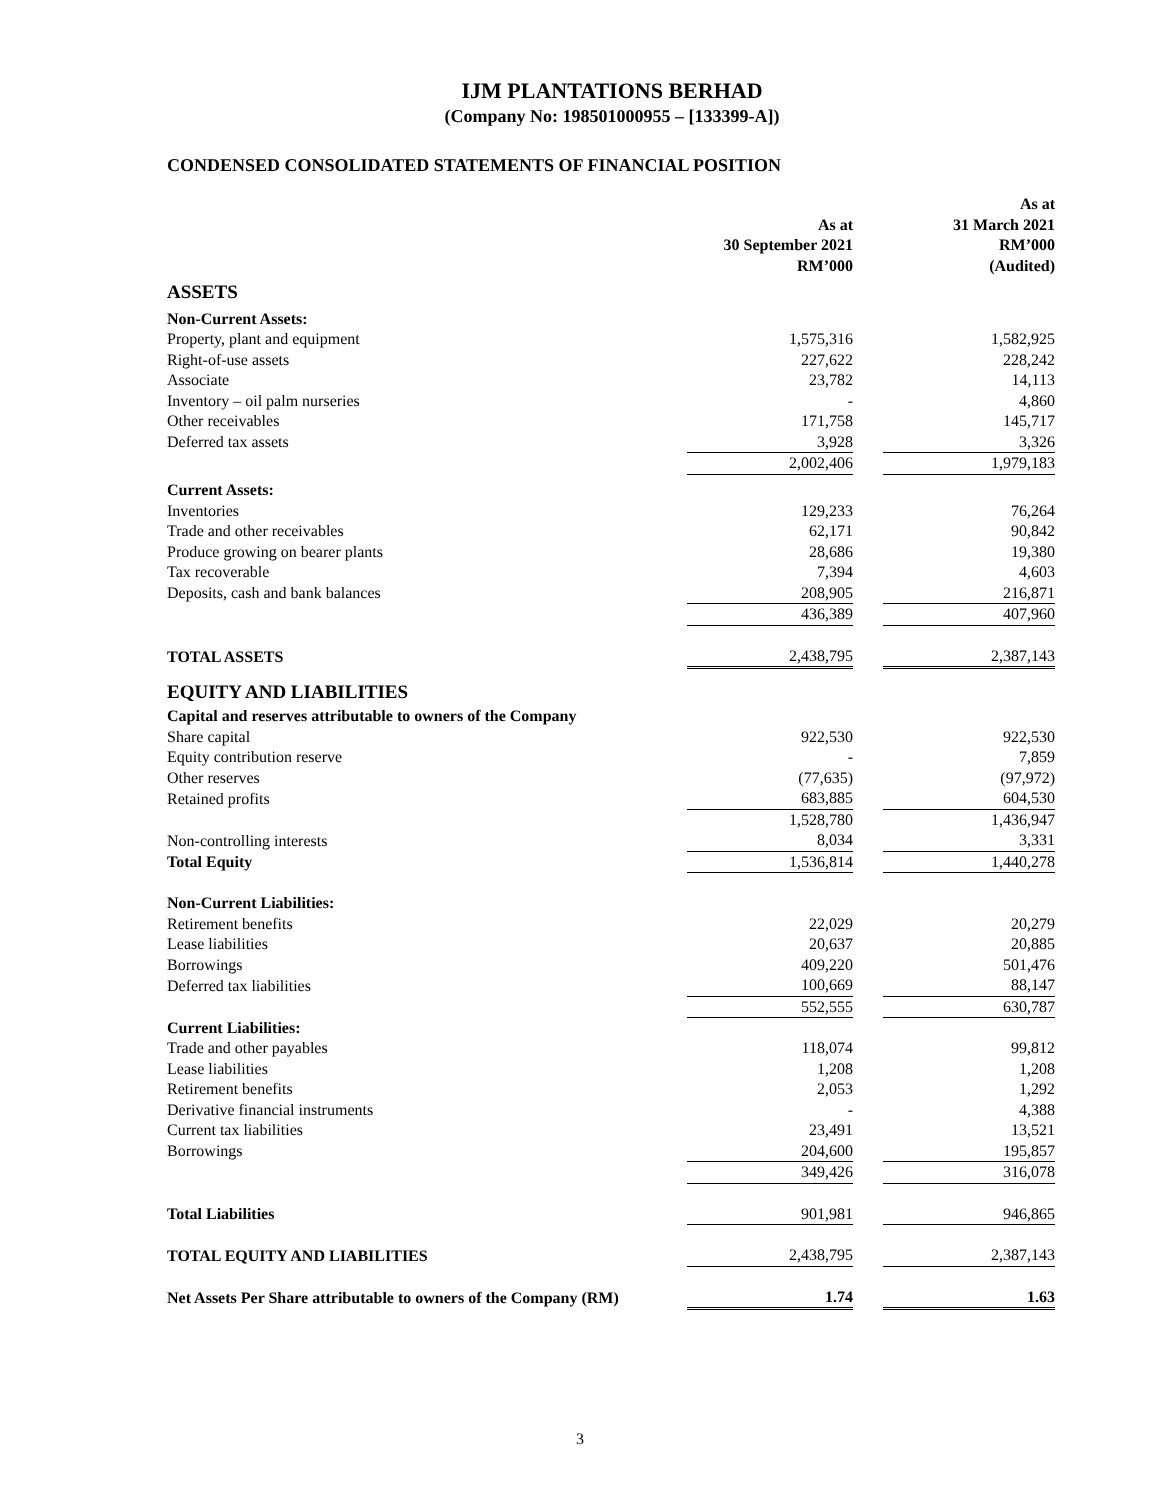IJM PLANTATIONS BERHAD
(Company No: 198501000955 – [133399-A])
CONDENSED CONSOLIDATED STATEMENTS OF FINANCIAL POSITION
| | As at 30 September 2021 RM’000 | | As at 31 March 2021 RM’000 (Audited) |
| --- | --- | --- | --- |
| ASSETS | | | |
| Non-Current Assets: | | | |
| Property, plant and equipment | 1,575,316 | | 1,582,925 |
| Right-of-use assets | 227,622 | | 228,242 |
| Associate | 23,782 | | 14,113 |
| Inventory – oil palm nurseries | - | | 4,860 |
| Other receivables | 171,758 | | 145,717 |
| Deferred tax assets | 3,928 | | 3,326 |
| | 2,002,406 | | 1,979,183 |
| Current Assets: | | | |
| Inventories | 129,233 | | 76,264 |
| Trade and other receivables | 62,171 | | 90,842 |
| Produce growing on bearer plants | 28,686 | | 19,380 |
| Tax recoverable | 7,394 | | 4,603 |
| Deposits, cash and bank balances | 208,905 | | 216,871 |
| | 436,389 | | 407,960 |
| TOTAL ASSETS | 2,438,795 | | 2,387,143 |
| EQUITY AND LIABILITIES | | | |
| Capital and reserves attributable to owners of the Company | | | |
| Share capital | 922,530 | | 922,530 |
| Equity contribution reserve | - | | 7,859 |
| Other reserves | (77,635) | | (97,972) |
| Retained profits | 683,885 | | 604,530 |
| | 1,528,780 | | 1,436,947 |
| Non-controlling interests | 8,034 | | 3,331 |
| Total Equity | 1,536,814 | | 1,440,278 |
| Non-Current Liabilities: | | | |
| Retirement benefits | 22,029 | | 20,279 |
| Lease liabilities | 20,637 | | 20,885 |
| Borrowings | 409,220 | | 501,476 |
| Deferred tax liabilities | 100,669 | | 88,147 |
| | 552,555 | | 630,787 |
| Current Liabilities: | | | |
| Trade and other payables | 118,074 | | 99,812 |
| Lease liabilities | 1,208 | | 1,208 |
| Retirement benefits | 2,053 | | 1,292 |
| Derivative financial instruments | - | | 4,388 |
| Current tax liabilities | 23,491 | | 13,521 |
| Borrowings | 204,600 | | 195,857 |
| | 349,426 | | 316,078 |
| Total Liabilities | 901,981 | | 946,865 |
| TOTAL EQUITY AND LIABILITIES | 2,438,795 | | 2,387,143 |
| Net Assets Per Share attributable to owners of the Company (RM) | 1.74 | | 1.63 |
3